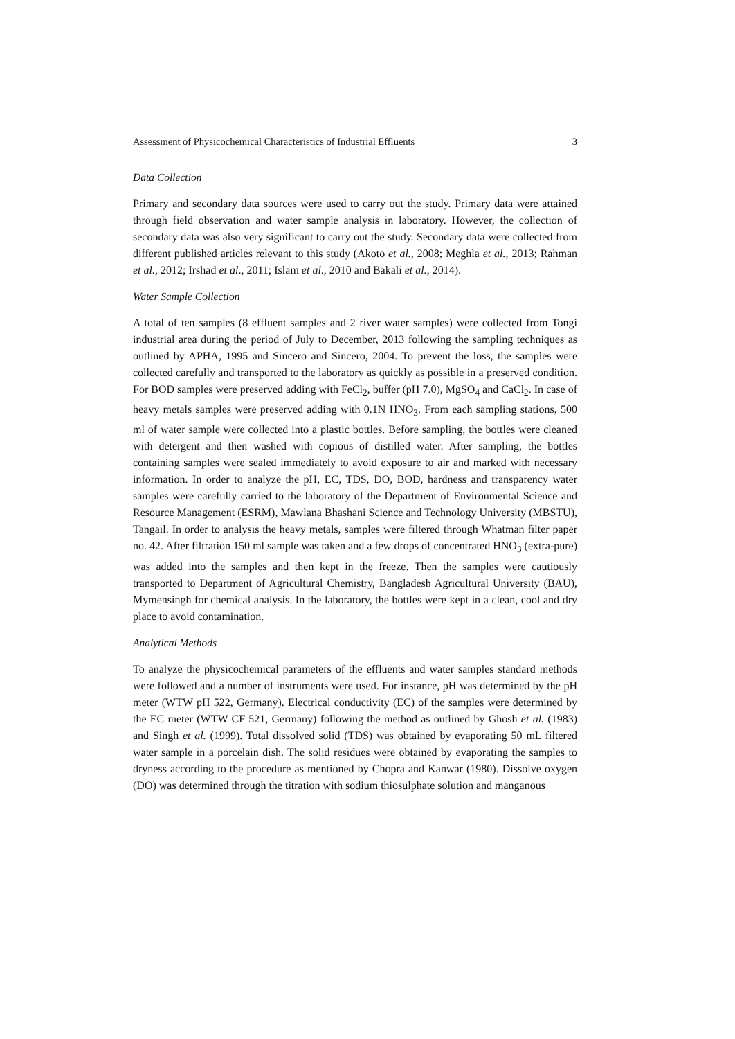Assessment of Physicochemical Characteristics of Industrial Effluents 3
Data Collection
Primary and secondary data sources were used to carry out the study. Primary data were attained through field observation and water sample analysis in laboratory. However, the collection of secondary data was also very significant to carry out the study. Secondary data were collected from different published articles relevant to this study (Akoto et al., 2008; Meghla et al., 2013; Rahman et al., 2012; Irshad et al., 2011; Islam et al., 2010 and Bakali et al., 2014).
Water Sample Collection
A total of ten samples (8 effluent samples and 2 river water samples) were collected from Tongi industrial area during the period of July to December, 2013 following the sampling techniques as outlined by APHA, 1995 and Sincero and Sincero, 2004. To prevent the loss, the samples were collected carefully and transported to the laboratory as quickly as possible in a preserved condition. For BOD samples were preserved adding with FeCl<sub>2</sub>, buffer (pH 7.0), MgSO<sub>4</sub> and CaCl<sub>2</sub>. In case of heavy metals samples were preserved adding with 0.1N HNO<sub>3</sub>. From each sampling stations, 500 ml of water sample were collected into a plastic bottles. Before sampling, the bottles were cleaned with detergent and then washed with copious of distilled water. After sampling, the bottles containing samples were sealed immediately to avoid exposure to air and marked with necessary information. In order to analyze the pH, EC, TDS, DO, BOD, hardness and transparency water samples were carefully carried to the laboratory of the Department of Environmental Science and Resource Management (ESRM), Mawlana Bhashani Science and Technology University (MBSTU), Tangail. In order to analysis the heavy metals, samples were filtered through Whatman filter paper no. 42. After filtration 150 ml sample was taken and a few drops of concentrated HNO<sub>3</sub> (extra-pure) was added into the samples and then kept in the freeze. Then the samples were cautiously transported to Department of Agricultural Chemistry, Bangladesh Agricultural University (BAU), Mymensingh for chemical analysis. In the laboratory, the bottles were kept in a clean, cool and dry place to avoid contamination.
Analytical Methods
To analyze the physicochemical parameters of the effluents and water samples standard methods were followed and a number of instruments were used. For instance, pH was determined by the pH meter (WTW pH 522, Germany). Electrical conductivity (EC) of the samples were determined by the EC meter (WTW CF 521, Germany) following the method as outlined by Ghosh et al. (1983) and Singh et al. (1999). Total dissolved solid (TDS) was obtained by evaporating 50 mL filtered water sample in a porcelain dish. The solid residues were obtained by evaporating the samples to dryness according to the procedure as mentioned by Chopra and Kanwar (1980). Dissolve oxygen (DO) was determined through the titration with sodium thiosulphate solution and manganous